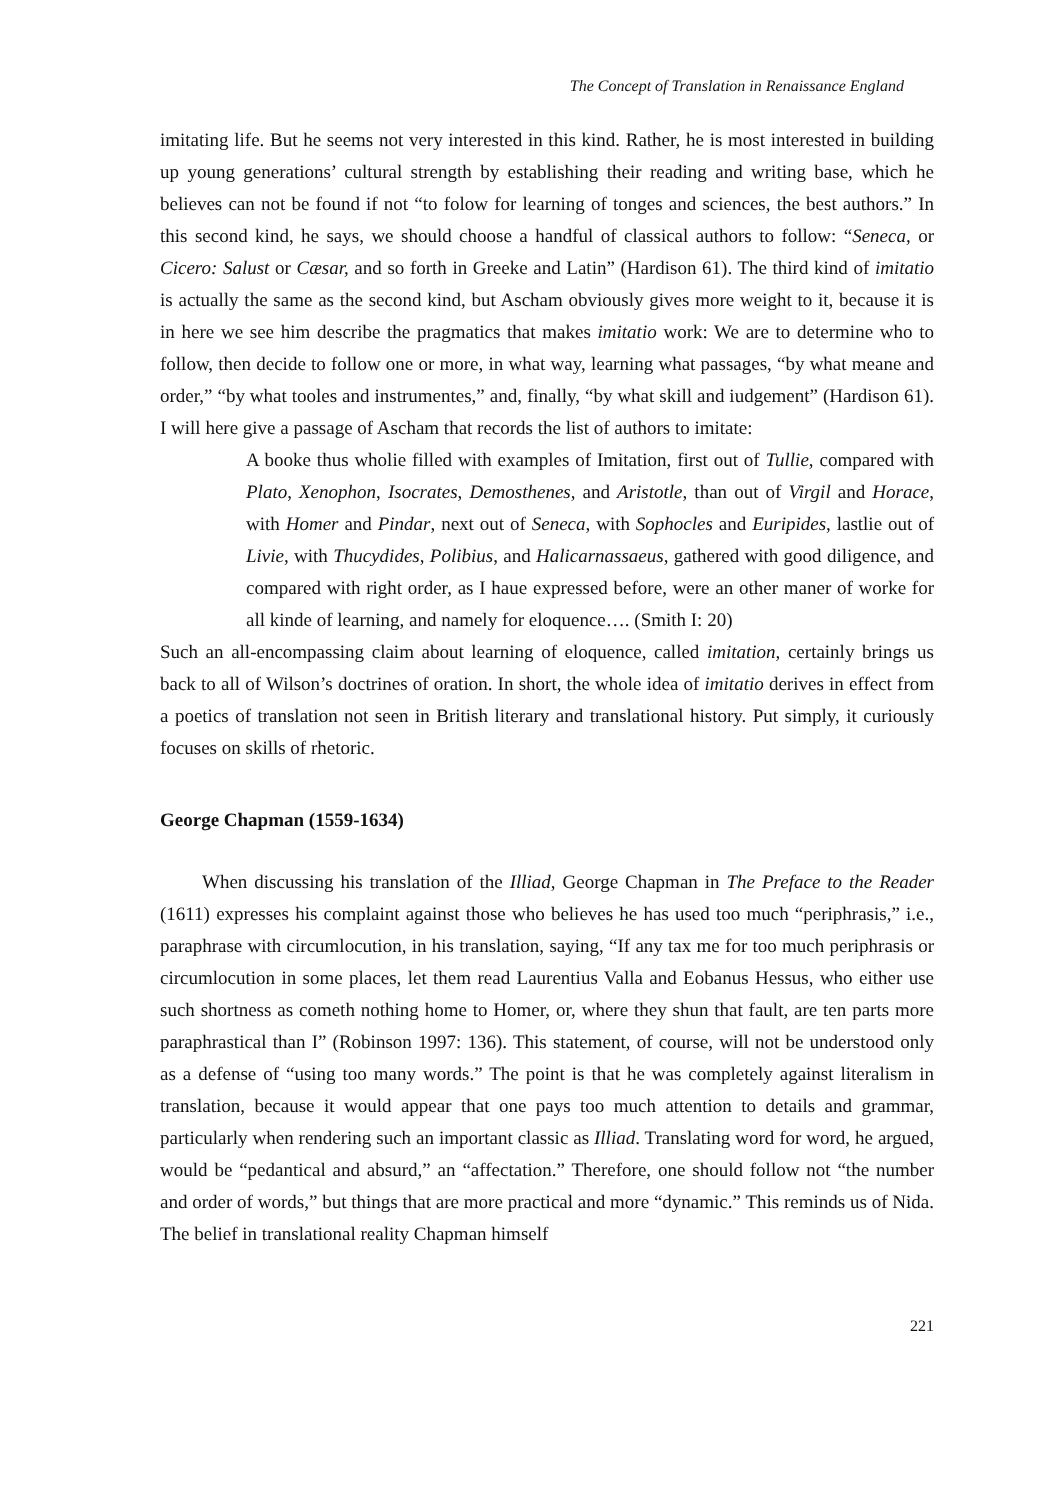The Concept of Translation in Renaissance England
imitating life. But he seems not very interested in this kind. Rather, he is most interested in building up young generations’ cultural strength by establishing their reading and writing base, which he believes can not be found if not “to folow for learning of tonges and sciences, the best authors.” In this second kind, he says, we should choose a handful of classical authors to follow: “Seneca, or Cicero: Salust or Cæsar, and so forth in Greeke and Latin” (Hardison 61). The third kind of imitatio is actually the same as the second kind, but Ascham obviously gives more weight to it, because it is in here we see him describe the pragmatics that makes imitatio work: We are to determine who to follow, then decide to follow one or more, in what way, learning what passages, “by what meane and order,” “by what tooles and instrumentes,” and, finally, “by what skill and iudgement” (Hardison 61). I will here give a passage of Ascham that records the list of authors to imitate:
A booke thus wholie filled with examples of Imitation, first out of Tullie, compared with Plato, Xenophon, Isocrates, Demosthenes, and Aristotle, than out of Virgil and Horace, with Homer and Pindar, next out of Seneca, with Sophocles and Euripides, lastlie out of Livie, with Thucydides, Polibius, and Halicarnassaeus, gathered with good diligence, and compared with right order, as I haue expressed before, were an other maner of worke for all kinde of learning, and namely for eloquence…. (Smith I: 20)
Such an all-encompassing claim about learning of eloquence, called imitation, certainly brings us back to all of Wilson’s doctrines of oration. In short, the whole idea of imitatio derives in effect from a poetics of translation not seen in British literary and translational history. Put simply, it curiously focuses on skills of rhetoric.
George Chapman (1559-1634)
When discussing his translation of the Illiad, George Chapman in The Preface to the Reader (1611) expresses his complaint against those who believes he has used too much “periphrasis,” i.e., paraphrase with circumlocution, in his translation, saying, “If any tax me for too much periphrasis or circumlocution in some places, let them read Laurentius Valla and Eobanus Hessus, who either use such shortness as cometh nothing home to Homer, or, where they shun that fault, are ten parts more paraphrastical than I” (Robinson 1997: 136). This statement, of course, will not be understood only as a defense of “using too many words.” The point is that he was completely against literalism in translation, because it would appear that one pays too much attention to details and grammar, particularly when rendering such an important classic as Illiad. Translating word for word, he argued, would be “pedantical and absurd,” an “affectation.” Therefore, one should follow not “the number and order of words,” but things that are more practical and more “dynamic.” This reminds us of Nida. The belief in translational reality Chapman himself
221